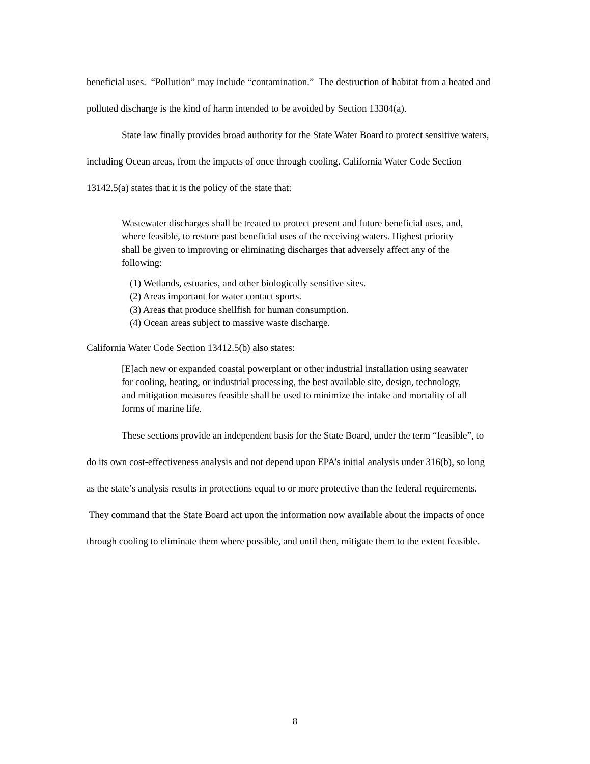beneficial uses. “Pollution” may include “contamination.” The destruction of habitat from a heated and polluted discharge is the kind of harm intended to be avoided by Section 13304(a).
State law finally provides broad authority for the State Water Board to protect sensitive waters, including Ocean areas, from the impacts of once through cooling. California Water Code Section 13142.5(a) states that it is the policy of the state that:
Wastewater discharges shall be treated to protect present and future beneficial uses, and, where feasible, to restore past beneficial uses of the receiving waters. Highest priority shall be given to improving or eliminating discharges that adversely affect any of the following:
(1) Wetlands, estuaries, and other biologically sensitive sites.
(2) Areas important for water contact sports.
(3) Areas that produce shellfish for human consumption.
(4) Ocean areas subject to massive waste discharge.
California Water Code Section 13412.5(b) also states:
[E]ach new or expanded coastal powerplant or other industrial installation using seawater for cooling, heating, or industrial processing, the best available site, design, technology, and mitigation measures feasible shall be used to minimize the intake and mortality of all forms of marine life.
These sections provide an independent basis for the State Board, under the term “feasible”, to do its own cost-effectiveness analysis and not depend upon EPA’s initial analysis under 316(b), so long as the state’s analysis results in protections equal to or more protective than the federal requirements. They command that the State Board act upon the information now available about the impacts of once through cooling to eliminate them where possible, and until then, mitigate them to the extent feasible.
8